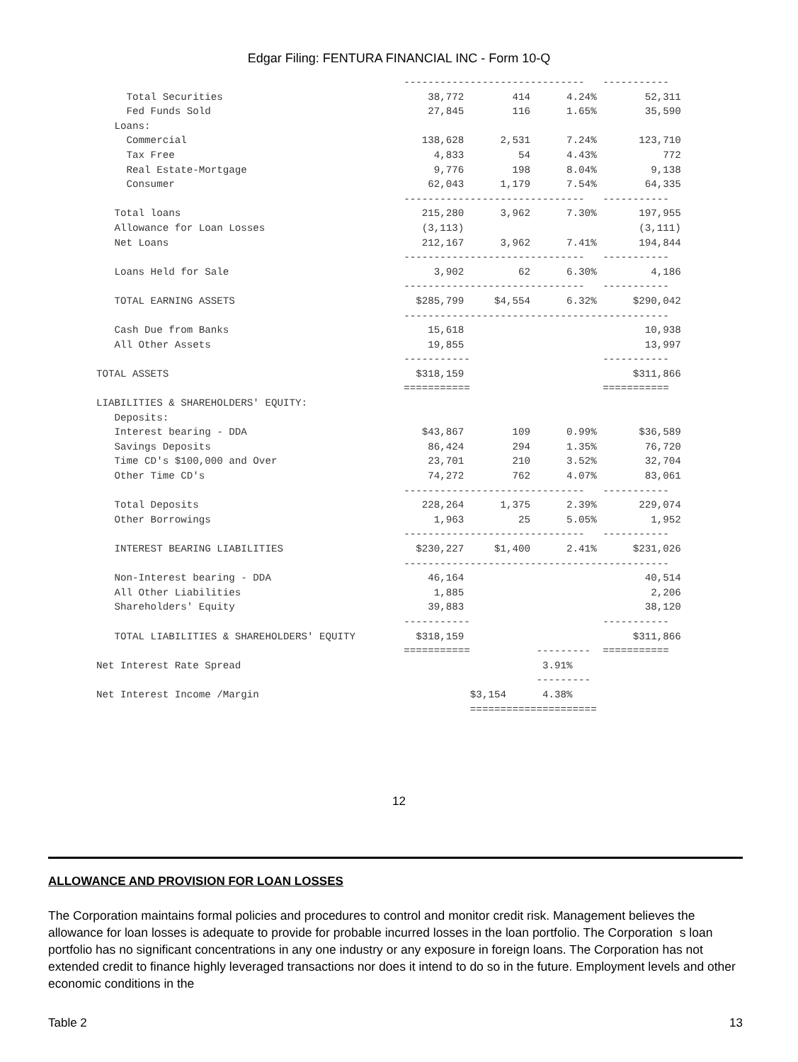Edgar Filing: FENTURA FINANCIAL INC - Form 10-Q
                                                   ------------------------------   -----------
     Total Securities                                  38,772        414      4.24%        52,311
     Fed Funds Sold                                    27,845        116      1.65%        35,590
   Loans:
     Commercial                                       138,628      2,531      7.24%       123,710
     Tax Free                                           4,833         54      4.43%           772
     Real Estate-Mortgage                               9,776        198      8.04%         9,138
     Consumer                                          62,043      1,179      7.54%        64,335
                                                   ------------------------------   -----------
   Total loans                                        215,280      3,962      7.30%       197,955
   Allowance for Loan Losses                          (3,113)                             (3,111)
   Net Loans                                          212,167      3,962      7.41%       194,844
                                                   ------------------------------   -----------
   Loans Held for Sale                                  3,902         62      6.30%         4,186
                                                   ------------------------------   -----------
   TOTAL EARNING ASSETS                              $285,799     $4,554      6.32%      $290,042
                                                   --------------------------------------------
   Cash Due from Banks                                 15,618                              10,938
   All Other Assets                                    19,855                              13,997
                                                   -----------                      -----------
TOTAL ASSETS                                         $318,159                            $311,866
                                                   ===========                      ===========
LIABILITIES & SHAREHOLDERS' EQUITY:
   Deposits:
   Interest bearing - DDA                             $43,867        109      0.99%       $36,589
   Savings Deposits                                    86,424        294      1.35%        76,720
   Time CD's $100,000 and Over                         23,701        210      3.52%        32,704
   Other Time CD's                                     74,272        762      4.07%        83,061
                                                   ------------------------------   -----------
   Total Deposits                                     228,264      1,375      2.39%       229,074
   Other Borrowings                                     1,963         25      5.05%         1,952
                                                   ------------------------------   -----------
   INTEREST BEARING LIABILITIES                      $230,227     $1,400      2.41%      $231,026
                                                   --------------------------------------------
   Non-Interest bearing - DDA                          46,164                              40,514
   All Other Liabilities                                1,885                               2,206
   Shareholders' Equity                                39,883                              38,120
                                                   -----------                      -----------
   TOTAL LIABILITIES & SHAREHOLDERS' EQUITY          $318,159                            $311,866
                                                   ===========           ---------  ===========
Net Interest Rate Spread                                                  3.91%
                                                                         ---------
Net Interest Income /Margin                                   $3,154      4.38%
                                                              =====================
12
ALLOWANCE AND PROVISION FOR LOAN LOSSES
The Corporation maintains formal policies and procedures to control and monitor credit risk. Management believes the allowance for loan losses is adequate to provide for probable incurred losses in the loan portfolio. The Corporation s loan portfolio has no significant concentrations in any one industry or any exposure in foreign loans. The Corporation has not extended credit to finance highly leveraged transactions nor does it intend to do so in the future. Employment levels and other economic conditions in the
Table 2 13